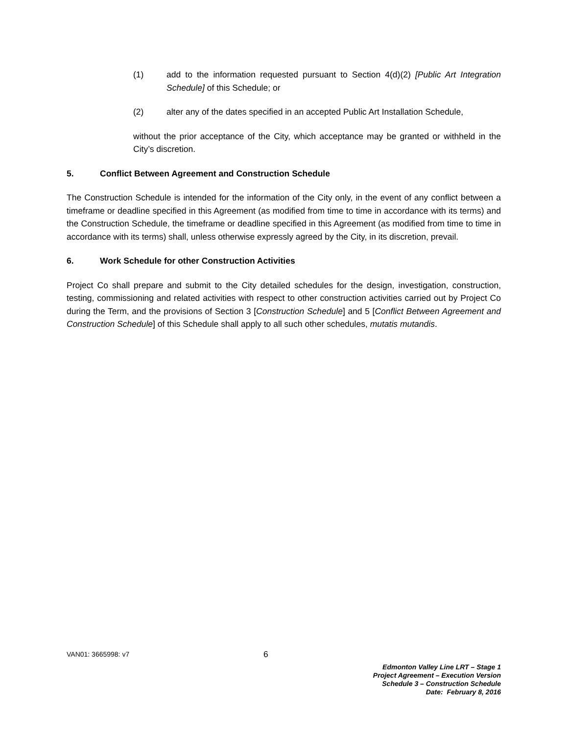(1) add to the information requested pursuant to Section 4(d)(2) [Public Art Integration Schedule] of this Schedule; or
(2) alter any of the dates specified in an accepted Public Art Installation Schedule,
without the prior acceptance of the City, which acceptance may be granted or withheld in the City’s discretion.
5. Conflict Between Agreement and Construction Schedule
The Construction Schedule is intended for the information of the City only, in the event of any conflict between a timeframe or deadline specified in this Agreement (as modified from time to time in accordance with its terms) and the Construction Schedule, the timeframe or deadline specified in this Agreement (as modified from time to time in accordance with its terms) shall, unless otherwise expressly agreed by the City, in its discretion, prevail.
6. Work Schedule for other Construction Activities
Project Co shall prepare and submit to the City detailed schedules for the design, investigation, construction, testing, commissioning and related activities with respect to other construction activities carried out by Project Co during the Term, and the provisions of Section 3 [Construction Schedule] and 5 [Conflict Between Agreement and Construction Schedule] of this Schedule shall apply to all such other schedules, mutatis mutandis.
VAN01: 3665998: v7
6
Edmonton Valley Line LRT – Stage 1
Project Agreement – Execution Version
Schedule 3 – Construction Schedule
Date: February 8, 2016